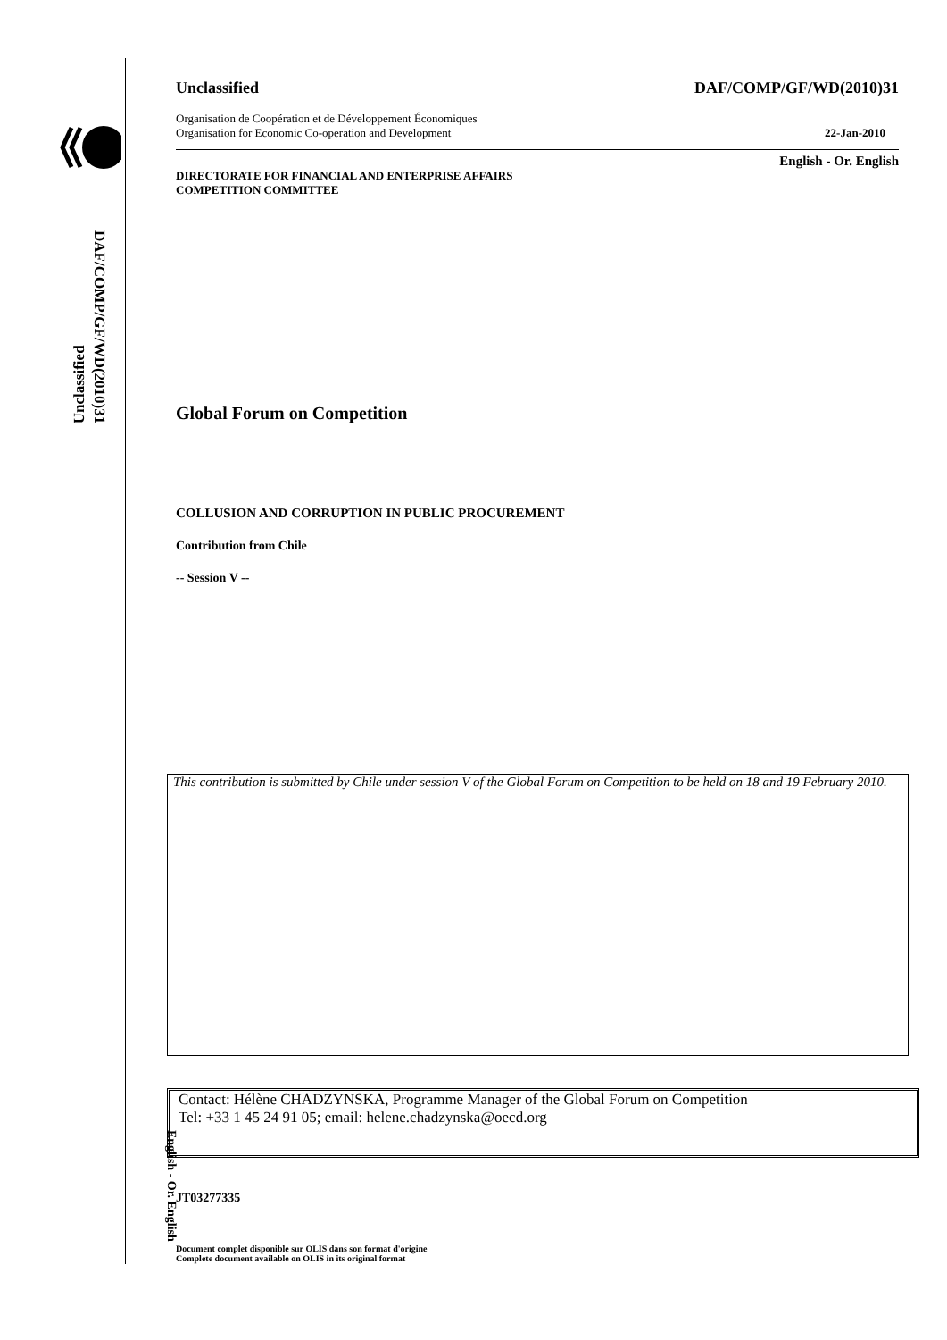Unclassified
DAF/COMP/GF/WD(2010)31
English - Or. English
Unclassified DAF/COMP/GF/WD(2010)31
Organisation de Coopération et de Développement Économiques
Organisation for Economic Co-operation and Development 22-Jan-2010
English - Or. English
DIRECTORATE FOR FINANCIAL AND ENTERPRISE AFFAIRS
COMPETITION COMMITTEE
Global Forum on Competition
COLLUSION AND CORRUPTION IN PUBLIC PROCUREMENT
Contribution from Chile
-- Session V --
This contribution is submitted by Chile under session V of the Global Forum on Competition to be held on 18 and 19 February 2010.
Contact: Hélène CHADZYNSKA, Programme Manager of the Global Forum on Competition
Tel: +33 1 45 24 91 05; email: helene.chadzynska@oecd.org
JT03277335
Document complet disponible sur OLIS dans son format d'origine
Complete document available on OLIS in its original format